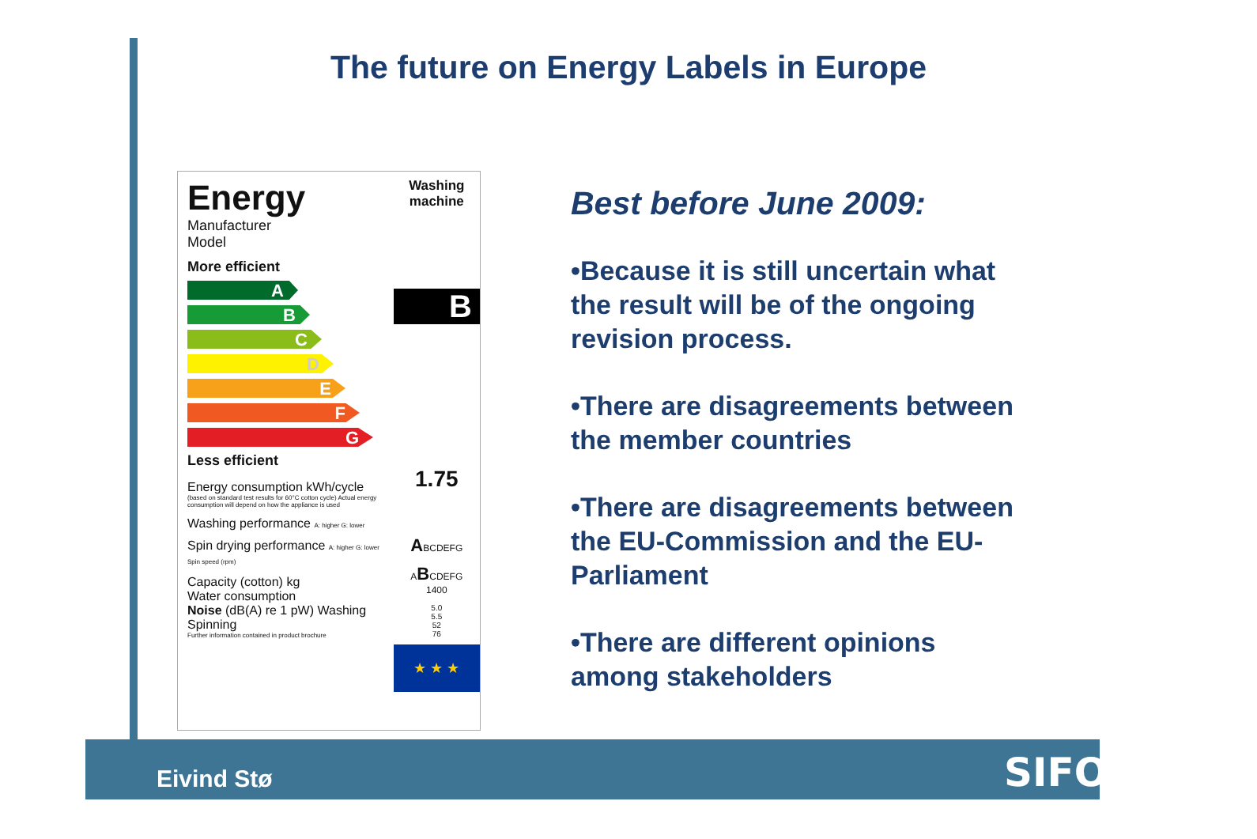The future on Energy Labels in Europe
Energy
Manufacturer
Model
More efficient
A
B
C
D
E
F
G
Less efficient
Energy consumption kWh/cycle
(based on standard test results for 60°C cotton cycle) Actual energy consumption will depend on how the appliance is used
Washing performance A: higher G: lower
Spin drying performance A: higher G: lower Spin speed (rpm)
Capacity (cotton) kg
Water consumption
Noise (dB(A) re 1 pW) Washing Spinning
Further information contained in product brochure
Washing machine
B
1.75
ABCDEFG
ABCDEFG
1400
5.0
5.5
52
76
★ ★ ★
Best before June 2009:
•Because it is still uncertain what the result will be of the ongoing revision process.
•There are disagreements between the member countries
•There are disagreements between the EU-Commission and the EU-Parliament
•There are different opinions among stakeholders
Eivind Stø SIFO